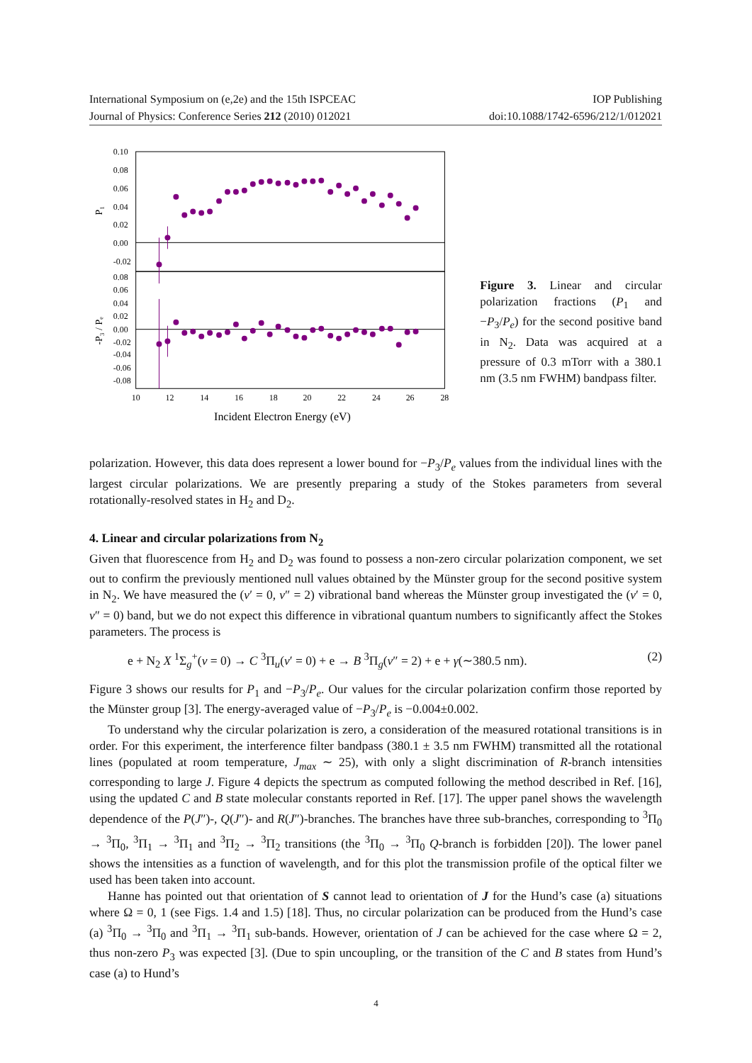International Symposium on (e,2e) and the 15th ISPCEAC IOP Publishing
Journal of Physics: Conference Series 212 (2010) 012021 doi:10.1088/1742-6596/212/1/012021
0.10
0.08
0.06
0.04
0.02
0.00
-0.02
0.08
0.06
0.04
0.02
0.00
-0.02
-0.04
-0.06
-0.08
P₁
-P₃ / Pₑ
10
12
14
16
18
20
22
24
26
28
Incident Electron Energy (eV)
Figure 3. Linear and circular polarization fractions (P<sub>1</sub> and −P<sub>3</sub>/P<sub>e</sub>) for the second positive band in N<sub>2</sub>. Data was acquired at a pressure of 0.3 mTorr with a 380.1 nm (3.5 nm FWHM) bandpass filter.
polarization. However, this data does represent a lower bound for −P<sub>3</sub>/P<sub>e</sub> values from the individual lines with the largest circular polarizations. We are presently preparing a study of the Stokes parameters from several rotationally-resolved states in H<sub>2</sub> and D<sub>2</sub>.
4. Linear and circular polarizations from N<sub>2</sub>
Given that fluorescence from H<sub>2</sub> and D<sub>2</sub> was found to possess a non-zero circular polarization component, we set out to confirm the previously mentioned null values obtained by the Münster group for the second positive system in N<sub>2</sub>. We have measured the (v′ = 0, v″ = 2) vibrational band whereas the Münster group investigated the (v′ = 0, v″ = 0) band, but we do not expect this difference in vibrational quantum numbers to significantly affect the Stokes parameters. The process is
e + N<sub>2</sub> X <sup>1</sup>Σ<sub>g</sub><sup>+</sup>(v = 0) → C <sup>3</sup>Π<sub>u</sub>(v′ = 0) + e → B <sup>3</sup>Π<sub>g</sub>(v″ = 2) + e + γ(∼380.5 nm). (2)
Figure 3 shows our results for P<sub>1</sub> and −P<sub>3</sub>/P<sub>e</sub>. Our values for the circular polarization confirm those reported by the Münster group [3]. The energy-averaged value of −P<sub>3</sub>/P<sub>e</sub> is −0.004±0.002.
To understand why the circular polarization is zero, a consideration of the measured rotational transitions is in order. For this experiment, the interference filter bandpass (380.1 ± 3.5 nm FWHM) transmitted all the rotational lines (populated at room temperature, J<sub>max</sub> ∼ 25), with only a slight discrimination of R-branch intensities corresponding to large J. Figure 4 depicts the spectrum as computed following the method described in Ref. [16], using the updated C and B state molecular constants reported in Ref. [17]. The upper panel shows the wavelength dependence of the P(J″)-, Q(J″)- and R(J″)-branches. The branches have three sub-branches, corresponding to <sup>3</sup>Π<sub>0</sub> → <sup>3</sup>Π<sub>0</sub>, <sup>3</sup>Π<sub>1</sub> → <sup>3</sup>Π<sub>1</sub> and <sup>3</sup>Π<sub>2</sub> → <sup>3</sup>Π<sub>2</sub> transitions (the <sup>3</sup>Π<sub>0</sub> → <sup>3</sup>Π<sub>0</sub> Q-branch is forbidden [20]). The lower panel shows the intensities as a function of wavelength, and for this plot the transmission profile of the optical filter we used has been taken into account.
Hanne has pointed out that orientation of S cannot lead to orientation of J for the Hund’s case (a) situations where Ω = 0, 1 (see Figs. 1.4 and 1.5) [18]. Thus, no circular polarization can be produced from the Hund’s case (a) <sup>3</sup>Π<sub>0</sub> → <sup>3</sup>Π<sub>0</sub> and <sup>3</sup>Π<sub>1</sub> → <sup>3</sup>Π<sub>1</sub> sub-bands. However, orientation of J can be achieved for the case where Ω = 2, thus non-zero P<sub>3</sub> was expected [3]. (Due to spin uncoupling, or the transition of the C and B states from Hund’s case (a) to Hund’s
4